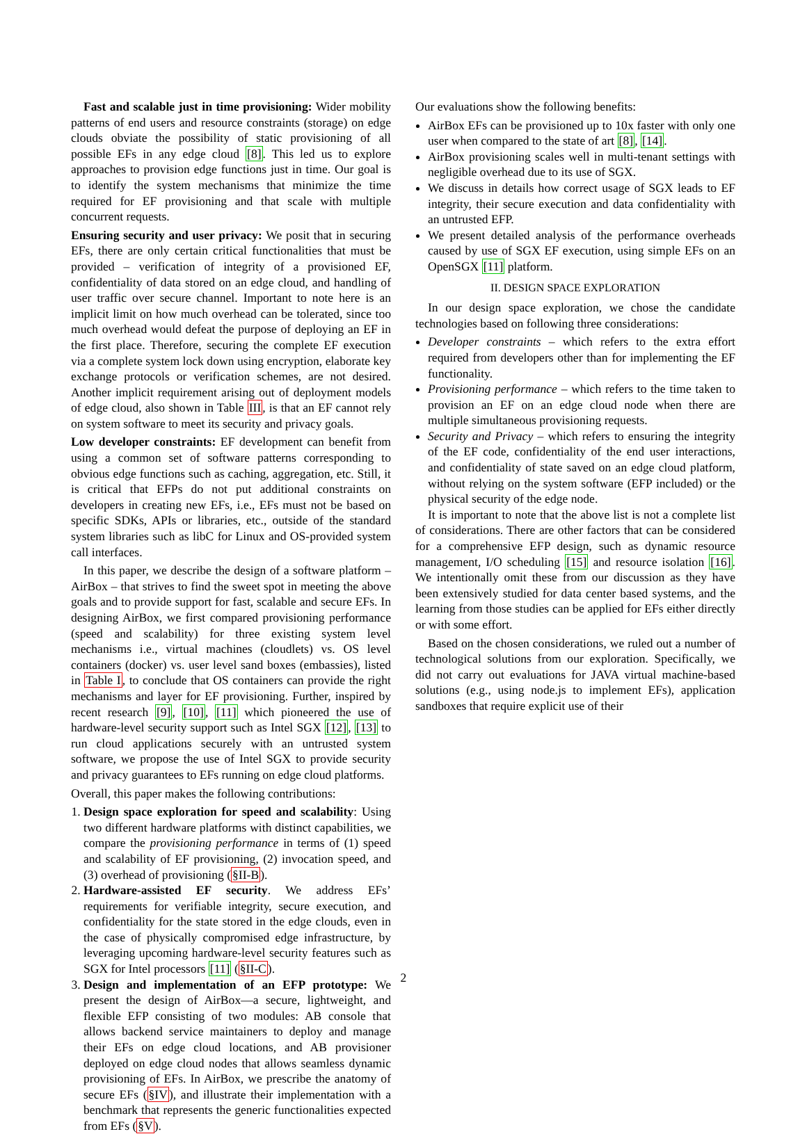Fast and scalable just in time provisioning: Wider mobility patterns of end users and resource constraints (storage) on edge clouds obviate the possibility of static provisioning of all possible EFs in any edge cloud [8]. This led us to explore approaches to provision edge functions just in time. Our goal is to identify the system mechanisms that minimize the time required for EF provisioning and that scale with multiple concurrent requests.
Ensuring security and user privacy: We posit that in securing EFs, there are only certain critical functionalities that must be provided – verification of integrity of a provisioned EF, confidentiality of data stored on an edge cloud, and handling of user traffic over secure channel. Important to note here is an implicit limit on how much overhead can be tolerated, since too much overhead would defeat the purpose of deploying an EF in the first place. Therefore, securing the complete EF execution via a complete system lock down using encryption, elaborate key exchange protocols or verification schemes, are not desired. Another implicit requirement arising out of deployment models of edge cloud, also shown in Table III, is that an EF cannot rely on system software to meet its security and privacy goals.
Low developer constraints: EF development can benefit from using a common set of software patterns corresponding to obvious edge functions such as caching, aggregation, etc. Still, it is critical that EFPs do not put additional constraints on developers in creating new EFs, i.e., EFs must not be based on specific SDKs, APIs or libraries, etc., outside of the standard system libraries such as libC for Linux and OS-provided system call interfaces.
In this paper, we describe the design of a software platform – AirBox – that strives to find the sweet spot in meeting the above goals and to provide support for fast, scalable and secure EFs. In designing AirBox, we first compared provisioning performance (speed and scalability) for three existing system level mechanisms i.e., virtual machines (cloudlets) vs. OS level containers (docker) vs. user level sand boxes (embassies), listed in Table I, to conclude that OS containers can provide the right mechanisms and layer for EF provisioning. Further, inspired by recent research [9], [10], [11] which pioneered the use of hardware-level security support such as Intel SGX [12], [13] to run cloud applications securely with an untrusted system software, we propose the use of Intel SGX to provide security and privacy guarantees to EFs running on edge cloud platforms.
Overall, this paper makes the following contributions:
1. Design space exploration for speed and scalability: Using two different hardware platforms with distinct capabilities, we compare the provisioning performance in terms of (1) speed and scalability of EF provisioning, (2) invocation speed, and (3) overhead of provisioning (§II-B).
2. Hardware-assisted EF security. We address EFs’ requirements for verifiable integrity, secure execution, and confidentiality for the state stored in the edge clouds, even in the case of physically compromised edge infrastructure, by leveraging upcoming hardware-level security features such as SGX for Intel processors [11] (§II-C).
3. Design and implementation of an EFP prototype: We present the design of AirBox—a secure, lightweight, and flexible EFP consisting of two modules: AB console that allows backend service maintainers to deploy and manage their EFs on edge cloud locations, and AB provisioner deployed on edge cloud nodes that allows seamless dynamic provisioning of EFs. In AirBox, we prescribe the anatomy of secure EFs (§IV), and illustrate their implementation with a benchmark that represents the generic functionalities expected from EFs (§V).
Our evaluations show the following benefits:
AirBox EFs can be provisioned up to 10x faster with only one user when compared to the state of art [8], [14].
AirBox provisioning scales well in multi-tenant settings with negligible overhead due to its use of SGX.
We discuss in details how correct usage of SGX leads to EF integrity, their secure execution and data confidentiality with an untrusted EFP.
We present detailed analysis of the performance overheads caused by use of SGX EF execution, using simple EFs on an OpenSGX [11] platform.
II. DESIGN SPACE EXPLORATION
In our design space exploration, we chose the candidate technologies based on following three considerations:
Developer constraints – which refers to the extra effort required from developers other than for implementing the EF functionality.
Provisioning performance – which refers to the time taken to provision an EF on an edge cloud node when there are multiple simultaneous provisioning requests.
Security and Privacy – which refers to ensuring the integrity of the EF code, confidentiality of the end user interactions, and confidentiality of state saved on an edge cloud platform, without relying on the system software (EFP included) or the physical security of the edge node.
It is important to note that the above list is not a complete list of considerations. There are other factors that can be considered for a comprehensive EFP design, such as dynamic resource management, I/O scheduling [15] and resource isolation [16]. We intentionally omit these from our discussion as they have been extensively studied for data center based systems, and the learning from those studies can be applied for EFs either directly or with some effort.
Based on the chosen considerations, we ruled out a number of technological solutions from our exploration. Specifically, we did not carry out evaluations for JAVA virtual machine-based solutions (e.g., using node.js to implement EFs), application sandboxes that require explicit use of their
2